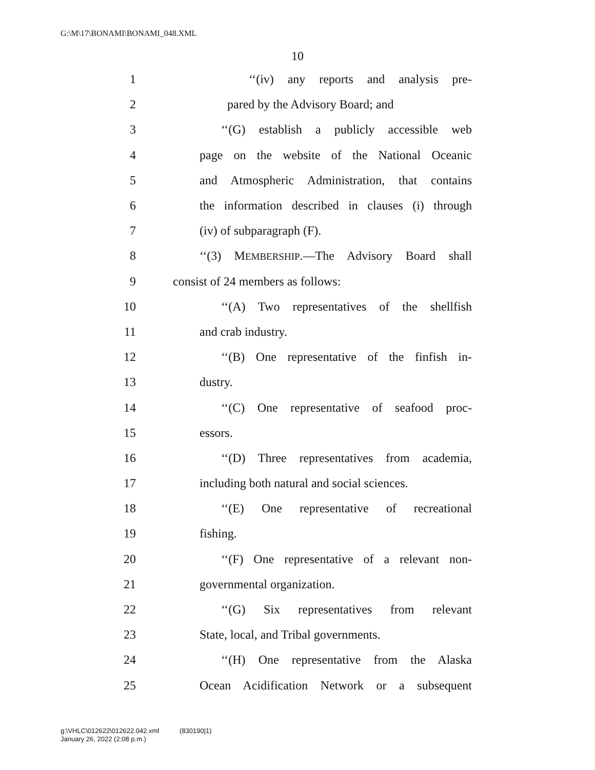G:\M\17\BONAMI\BONAMI_048.XML
10
1 ‘‘(iv) any reports and analysis pre-
2 pared by the Advisory Board; and
3 ‘‘(G) establish a publicly accessible web
4 page on the website of the National Oceanic
5 and Atmospheric Administration, that contains
6 the information described in clauses (i) through
7 (iv) of subparagraph (F).
8 ‘‘(3) MEMBERSHIP.—The Advisory Board shall
9 consist of 24 members as follows:
10 ‘‘(A) Two representatives of the shellfish
11 and crab industry.
12 ‘‘(B) One representative of the finfish in-
13 dustry.
14 ‘‘(C) One representative of seafood proc-
15 essors.
16 ‘‘(D) Three representatives from academia,
17 including both natural and social sciences.
18 ‘‘(E) One representative of recreational
19 fishing.
20 ‘‘(F) One representative of a relevant non-
21 governmental organization.
22 ‘‘(G) Six representatives from relevant
23 State, local, and Tribal governments.
24 ‘‘(H) One representative from the Alaska
25 Ocean Acidification Network or a subsequent
g:\VHLC\012622\012622.042.xml (830190|1)
January 26, 2022 (2:08 p.m.)